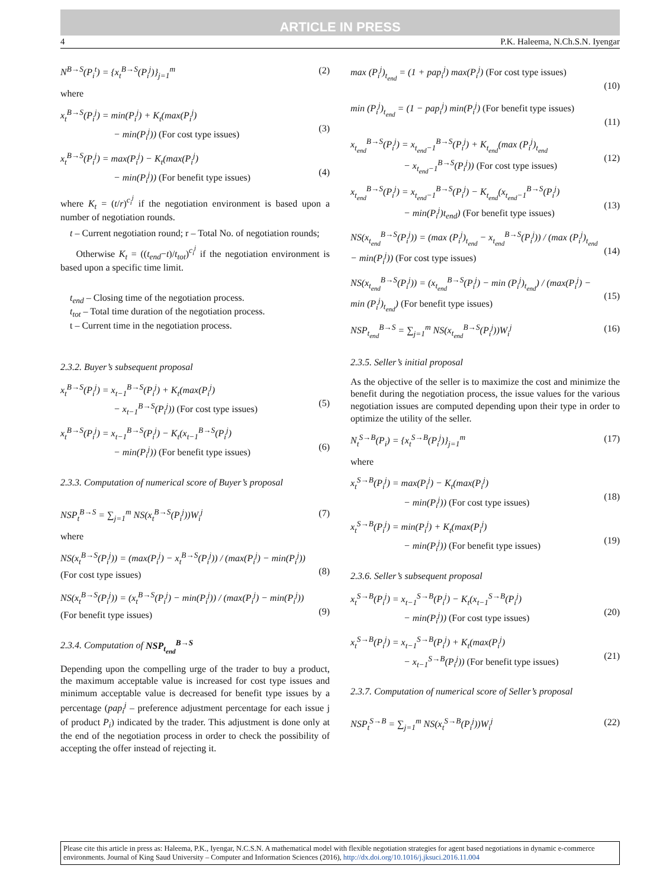ARTICLE IN PRESS
4 P.K. Haleema, N.Ch.S.N. Iyengar
N<sup>B→S</sup>(P<sub>i</sub><sup>t</sup>) = {x<sub>t</sub><sup>B→S</sup>(P<sub>i</sub><sup>j</sup>)}<sub>j=1</sub><sup>m</sup> (2)
where
x<sub>t</sub><sup>B→S</sup>(P<sub>i</sub><sup>j</sup>) = min(P<sub>i</sub><sup>j</sup>) + K<sub>t</sub>(max(P<sub>i</sub><sup>j</sup>)
− min(P<sub>i</sub><sup>j</sup>)) (For cost type issues)
(3)
x<sub>t</sub><sup>B→S</sup>(P<sub>i</sub><sup>j</sup>) = max(P<sub>i</sub><sup>j</sup>) − K<sub>t</sub>(max(P<sub>i</sub><sup>j</sup>)
− min(P<sub>i</sub><sup>j</sup>)) (For benefit type issues)
(4)
where K<sub>t</sub> = (t/r)<sup>c<sub>i</sub><sup>j</sup></sup> if the negotiation environment is based upon a number of negotiation rounds.
t – Current negotiation round; r – Total No. of negotiation rounds;
Otherwise K<sub>t</sub> = ((t<sub>end</sub>−t)/t<sub>tot</sub>)<sup>c<sub>i</sub><sup>j</sup></sup> if the negotiation environment is based upon a specific time limit.
t<sub>end</sub> – Closing time of the negotiation process.
t<sub>tot</sub> – Total time duration of the negotiation process.
t – Current time in the negotiation process.
2.3.2. Buyer’s subsequent proposal
x<sub>t</sub><sup>B→S</sup>(P<sub>i</sub><sup>j</sup>) = x<sub>t−1</sub><sup>B→S</sup>(P<sub>i</sub><sup>j</sup>) + K<sub>t</sub>(max(P<sub>i</sub><sup>j</sup>)
− x<sub>t−1</sub><sup>B→S</sup>(P<sub>i</sub><sup>j</sup>)) (For cost type issues)
(5)
x<sub>t</sub><sup>B→S</sup>(P<sub>i</sub><sup>j</sup>) = x<sub>t−1</sub><sup>B→S</sup>(P<sub>i</sub><sup>j</sup>) − K<sub>t</sub>(x<sub>t−1</sub><sup>B→S</sup>(P<sub>i</sub><sup>j</sup>)
− min(P<sub>i</sub><sup>j</sup>)) (For benefit type issues)
(6)
2.3.3. Computation of numerical score of Buyer’s proposal
NSP<sub>t</sub><sup>B→S</sup> = ∑<sub>j=1</sub><sup>m</sup> NS(x<sub>t</sub><sup>B→S</sup>(P<sub>i</sub><sup>j</sup>))W<sub>i</sub><sup>j</sup> (7)
where
NS(x<sub>t</sub><sup>B→S</sup>(P<sub>i</sub><sup>j</sup>)) = (max(P<sub>i</sub><sup>j</sup>) − x<sub>t</sub><sup>B→S</sup>(P<sub>i</sub><sup>j</sup>)) / (max(P<sub>i</sub><sup>j</sup>) − min(P<sub>i</sub><sup>j</sup>)) (For cost type issues)
(8)
NS(x<sub>t</sub><sup>B→S</sup>(P<sub>i</sub><sup>j</sup>)) = (x<sub>t</sub><sup>B→S</sup>(P<sub>i</sub><sup>j</sup>) − min(P<sub>i</sub><sup>j</sup>)) / (max(P<sub>i</sub><sup>j</sup>) − min(P<sub>i</sub><sup>j</sup>)) (For benefit type issues)
(9)
2.3.4. Computation of NSP<sub>t<sub>end</sub></sub><sup>B→S</sup>
Depending upon the compelling urge of the trader to buy a product, the maximum acceptable value is increased for cost type issues and minimum acceptable value is decreased for benefit type issues by a percentage (pap<sub>i</sub><sup>j</sup> – preference adjustment percentage for each issue j of product P<sub>i</sub>) indicated by the trader. This adjustment is done only at the end of the negotiation process in order to check the possibility of accepting the offer instead of rejecting it.
max (P<sub>i</sub><sup>j</sup>)<sub>t<sub>end</sub></sub> = (1 + pap<sub>i</sub><sup>j</sup>) max(P<sub>i</sub><sup>j</sup>) (For cost type issues)
(10)
min (P<sub>i</sub><sup>j</sup>)<sub>t<sub>end</sub></sub> = (1 − pap<sub>i</sub><sup>j</sup>) min(P<sub>i</sub><sup>j</sup>) (For benefit type issues)
(11)
x<sub>t<sub>end</sub></sub><sup>B→S</sup>(P<sub>i</sub><sup>j</sup>) = x<sub>t<sub>end</sub>−1</sub><sup>B→S</sup>(P<sub>i</sub><sup>j</sup>) + K<sub>t<sub>end</sub></sub>(max (P<sub>i</sub><sup>j</sup>)<sub>t<sub>end</sub></sub>
− x<sub>t<sub>end</sub>−1</sub><sup>B→S</sup>(P<sub>i</sub><sup>j</sup>)) (For cost type issues)
(12)
x<sub>t<sub>end</sub></sub><sup>B→S</sup>(P<sub>i</sub><sup>j</sup>) = x<sub>t<sub>end</sub>−1</sub><sup>B→S</sup>(P<sub>i</sub><sup>j</sup>) − K<sub>t<sub>end</sub></sub>(x<sub>t<sub>end</sub>−1</sub><sup>B→S</sup>(P<sub>i</sub><sup>j</sup>)
− min(P<sub>i</sub><sup>j</sup>)t<sub>end</sub>) (For benefit type issues)
(13)
NS(x<sub>t<sub>end</sub></sub><sup>B→S</sup>(P<sub>i</sub><sup>j</sup>)) = (max (P<sub>i</sub><sup>j</sup>)<sub>t<sub>end</sub></sub> − x<sub>t<sub>end</sub></sub><sup>B→S</sup>(P<sub>i</sub><sup>j</sup>)) / (max (P<sub>i</sub><sup>j</sup>)<sub>t<sub>end</sub></sub> − min(P<sub>i</sub><sup>j</sup>)) (For cost type issues)
(14)
NS(x<sub>t<sub>end</sub></sub><sup>B→S</sup>(P<sub>i</sub><sup>j</sup>)) = (x<sub>t<sub>end</sub></sub><sup>B→S</sup>(P<sub>i</sub><sup>j</sup>) − min (P<sub>i</sub><sup>j</sup>)<sub>t<sub>end</sub></sub>) / (max(P<sub>i</sub><sup>j</sup>) − min (P<sub>i</sub><sup>j</sup>)<sub>t<sub>end</sub></sub>) (For benefit type issues)
(15)
NSP<sub>t<sub>end</sub></sub><sup>B→S</sup> = ∑<sub>j=1</sub><sup>m</sup> NS(x<sub>t<sub>end</sub></sub><sup>B→S</sup>(P<sub>i</sub><sup>j</sup>))W<sub>i</sub><sup>j</sup> (16)
2.3.5. Seller’s initial proposal
As the objective of the seller is to maximize the cost and minimize the benefit during the negotiation process, the issue values for the various negotiation issues are computed depending upon their type in order to optimize the utility of the seller.
N<sub>t</sub><sup>S→B</sup>(P<sub>i</sub>) = {x<sub>t</sub><sup>S→B</sup>(P<sub>i</sub><sup>j</sup>)}<sub>j=1</sub><sup>m</sup> (17)
where
x<sub>t</sub><sup>S→B</sup>(P<sub>i</sub><sup>j</sup>) = max(P<sub>i</sub><sup>j</sup>) − K<sub>t</sub>(max(P<sub>i</sub><sup>j</sup>)
− min(P<sub>i</sub><sup>j</sup>)) (For cost type issues)
(18)
x<sub>t</sub><sup>S→B</sup>(P<sub>i</sub><sup>j</sup>) = min(P<sub>i</sub><sup>j</sup>) + K<sub>t</sub>(max(P<sub>i</sub><sup>j</sup>)
− min(P<sub>i</sub><sup>j</sup>)) (For benefit type issues)
(19)
2.3.6. Seller’s subsequent proposal
x<sub>t</sub><sup>S→B</sup>(P<sub>i</sub><sup>j</sup>) = x<sub>t−1</sub><sup>S→B</sup>(P<sub>i</sub><sup>j</sup>) − K<sub>t</sub>(x<sub>t−1</sub><sup>S→B</sup>(P<sub>i</sub><sup>j</sup>)
− min(P<sub>i</sub><sup>j</sup>)) (For cost type issues)
(20)
x<sub>t</sub><sup>S→B</sup>(P<sub>i</sub><sup>j</sup>) = x<sub>t−1</sub><sup>S→B</sup>(P<sub>i</sub><sup>j</sup>) + K<sub>t</sub>(max(P<sub>i</sub><sup>j</sup>)
− x<sub>t−1</sub><sup>S→B</sup>(P<sub>i</sub><sup>j</sup>)) (For benefit type issues)
(21)
2.3.7. Computation of numerical score of Seller’s proposal
NSP<sub>t</sub><sup>S→B</sup> = ∑<sub>j=1</sub><sup>m</sup> NS(x<sub>t</sub><sup>S→B</sup>(P<sub>i</sub><sup>j</sup>))W<sub>i</sub><sup>j</sup> (22)
Please cite this article in press as: Haleema, P.K., Iyengar, N.C.S.N. A mathematical model with flexible negotiation strategies for agent based negotiations in dynamic e-commerce environments. Journal of King Saud University – Computer and Information Sciences (2016), http://dx.doi.org/10.1016/j.jksuci.2016.11.004